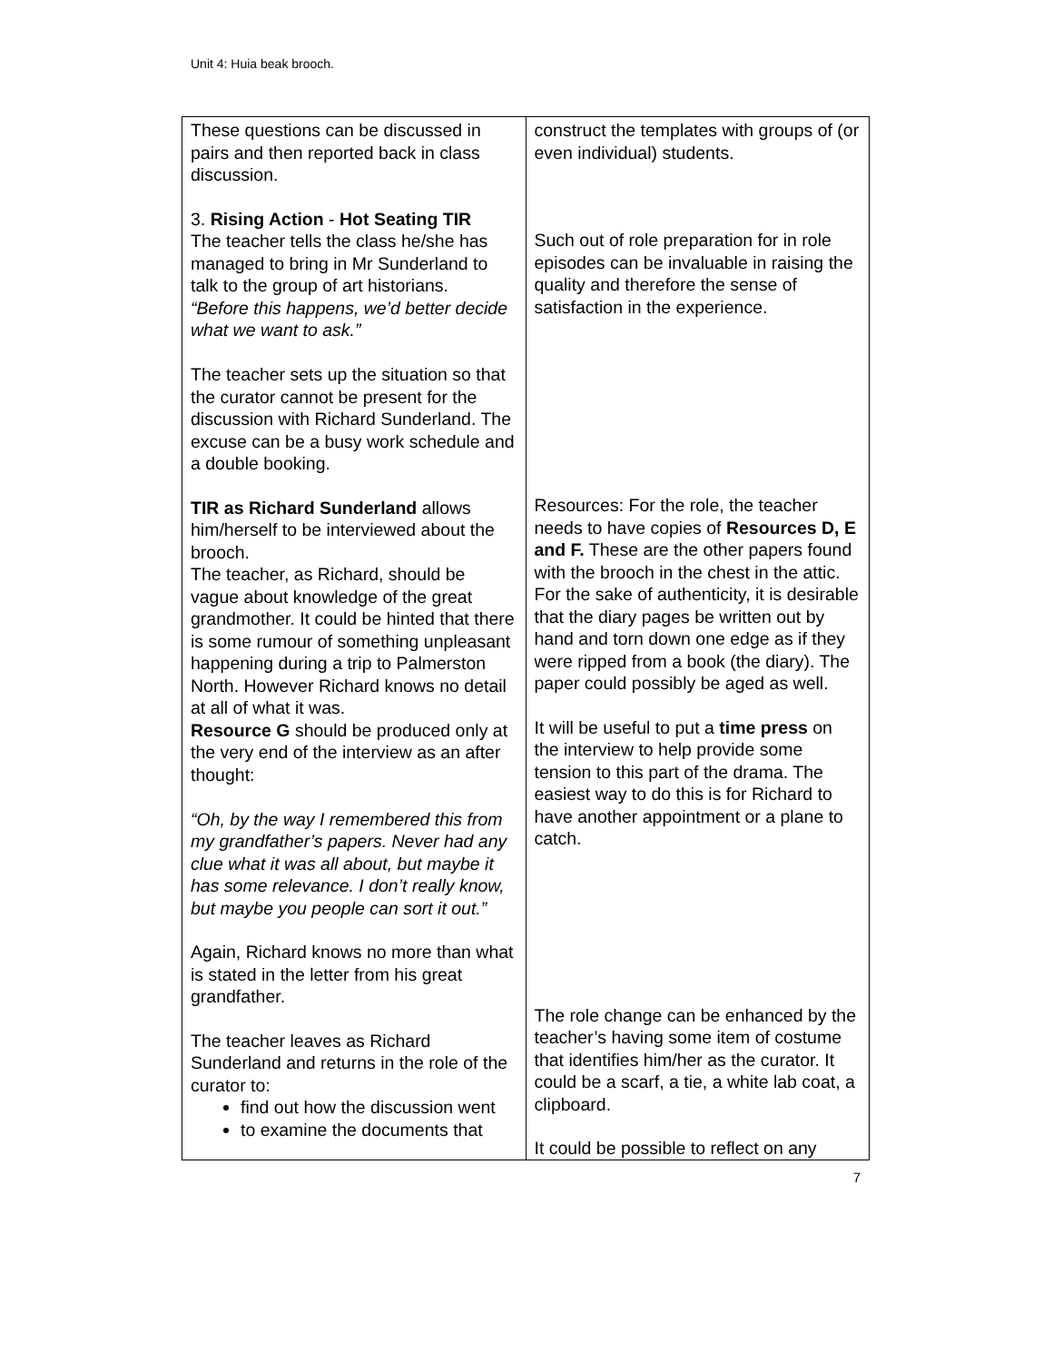Unit 4: Huia beak brooch.
| These questions can be discussed in pairs and then reported back in class discussion. 3. Rising Action - Hot Seating TIR The teacher tells the class he/she has managed to bring in Mr Sunderland to talk to the group of art historians. “Before this happens, we’d better decide what we want to ask.” The teacher sets up the situation so that the curator cannot be present for the discussion with Richard Sunderland. The excuse can be a busy work schedule and a double booking. TIR as Richard Sunderland allows him/herself to be interviewed about the brooch. The teacher, as Richard, should be vague about knowledge of the great grandmother. It could be hinted that there is some rumour of something unpleasant happening during a trip to Palmerston North. However Richard knows no detail at all of what it was. Resource G should be produced only at the very end of the interview as an after thought: “Oh, by the way I remembered this from my grandfather’s papers. Never had any clue what it was all about, but maybe it has some relevance. I don’t really know, but maybe you people can sort it out.” Again, Richard knows no more than what is stated in the letter from his great grandfather. The teacher leaves as Richard Sunderland and returns in the role of the curator to: find out how the discussion went to examine the documents that | construct the templates with groups of (or even individual) students. Such out of role preparation for in role episodes can be invaluable in raising the quality and therefore the sense of satisfaction in the experience. Resources: For the role, the teacher needs to have copies of Resources D, E and F. These are the other papers found with the brooch in the chest in the attic. For the sake of authenticity, it is desirable that the diary pages be written out by hand and torn down one edge as if they were ripped from a book (the diary). The paper could possibly be aged as well. It will be useful to put a time press on the interview to help provide some tension to this part of the drama. The easiest way to do this is for Richard to have another appointment or a plane to catch. The role change can be enhanced by the teacher’s having some item of costume that identifies him/her as the curator. It could be a scarf, a tie, a white lab coat, a clipboard. It could be possible to reflect on any |
7